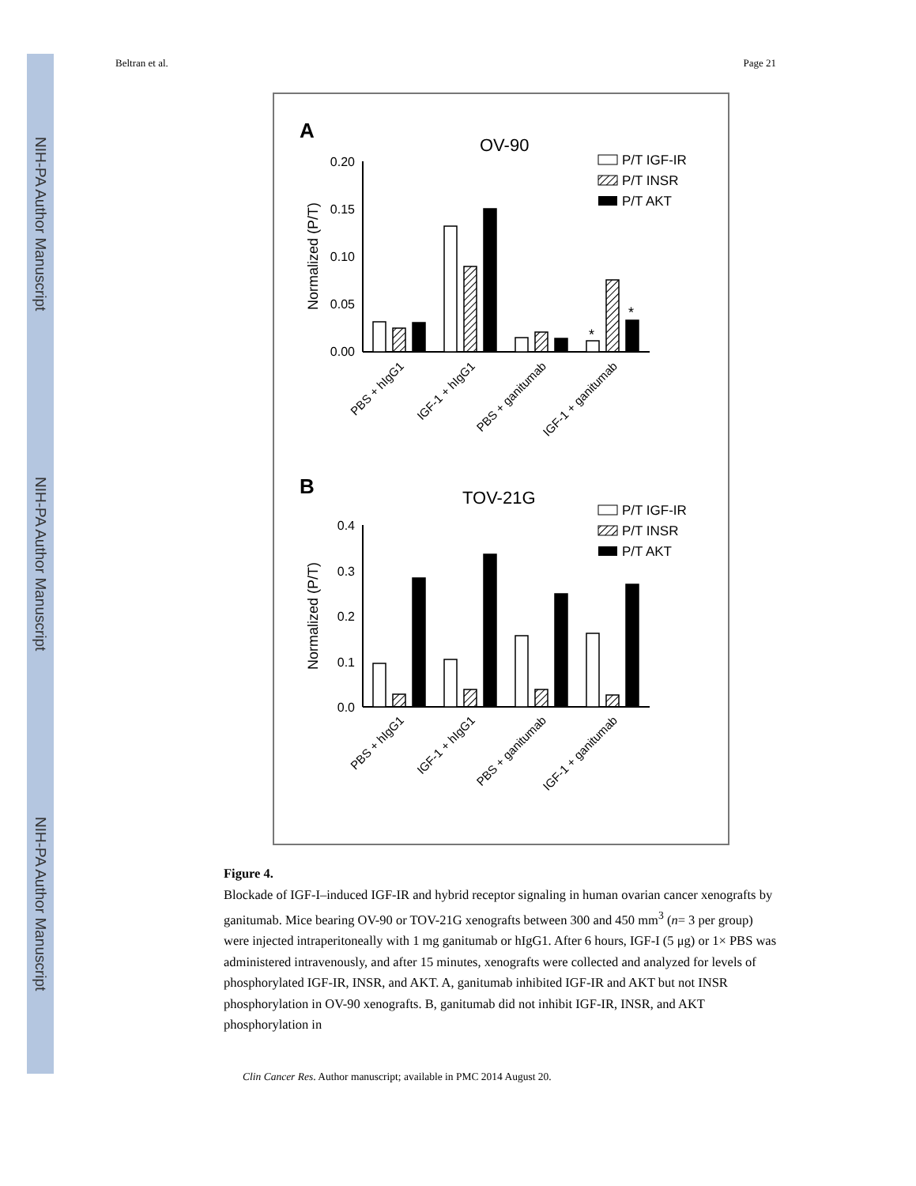NIH-PA Author Manuscript
NIH-PA Author Manuscript
NIH-PA Author Manuscript
Beltran et al. Page 21
A
OV-90
P/T IGF-IR
P/T INSR
P/T AKT
0.20
0.15
0.10
0.05
0.00
Normalized (P/T)
*
*
PBS + hIgG1
IGF-1 + hIgG1
PBS + ganitumab
IGF-1 + ganitumab
B
TOV-21G
P/T IGF-IR
P/T INSR
P/T AKT
0.4
0.3
0.2
0.1
0.0
Normalized (P/T)
PBS + hIgG1
IGF-1 + hIgG1
PBS + ganitumab
IGF-1 + ganitumab
Figure 4.
Blockade of IGF-I–induced IGF-IR and hybrid receptor signaling in human ovarian cancer xenografts by ganitumab. Mice bearing OV-90 or TOV-21G xenografts between 300 and 450 mm<sup>3</sup> (n= 3 per group) were injected intraperitoneally with 1 mg ganitumab or hIgG1. After 6 hours, IGF-I (5 μg) or 1× PBS was administered intravenously, and after 15 minutes, xenografts were collected and analyzed for levels of phosphorylated IGF-IR, INSR, and AKT. A, ganitumab inhibited IGF-IR and AKT but not INSR phosphorylation in OV-90 xenografts. B, ganitumab did not inhibit IGF-IR, INSR, and AKT phosphorylation in
Clin Cancer Res. Author manuscript; available in PMC 2014 August 20.